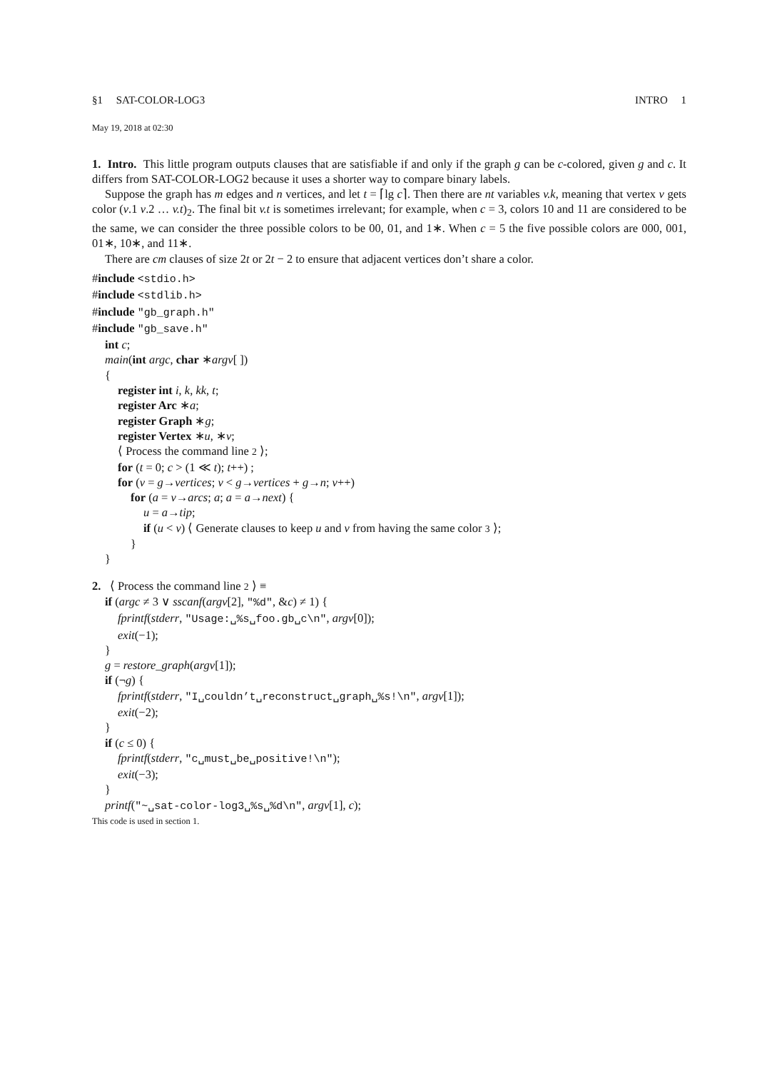§1 SAT-COLOR-LOG3 INTRO 1
May 19, 2018 at 02:30
1. Intro. This little program outputs clauses that are satisfiable if and only if the graph g can be c-colored, given g and c. It differs from SAT-COLOR-LOG2 because it uses a shorter way to compare binary labels.
Suppose the graph has m edges and n vertices, and let t = ⌈lg c⌉. Then there are nt variables v.k, meaning that vertex v gets color (v.1 v.2 … v.t)<sub>2</sub>. The final bit v.t is sometimes irrelevant; for example, when c = 3, colors 10 and 11 are considered to be the same, we can consider the three possible colors to be 00, 01, and 1∗. When c = 5 the five possible colors are 000, 001, 01∗, 10∗, and 11∗.
There are cm clauses of size 2t or 2t − 2 to ensure that adjacent vertices don’t share a color.
#include <stdio.h>
#include <stdlib.h>
#include "gb_graph.h"
#include "gb_save.h"
int c;
main(int argc, char ∗argv[ ])
{
register int i, k, kk, t;
register Arc ∗a;
register Graph ∗g;
register Vertex ∗u, ∗v;
⟨ Process the command line 2 ⟩;
for (t = 0; c > (1 ≪ t); t++) ;
for (v = g→vertices; v < g→vertices + g→n; v++)
for (a = v→arcs; a; a = a→next) {
u = a→tip;
if (u < v) ⟨ Generate clauses to keep u and v from having the same color 3 ⟩;
}
}
2. ⟨ Process the command line 2 ⟩ ≡
if (argc ≠ 3 ∨ sscanf(argv[2], "%d", &c) ≠ 1) {
fprintf(stderr, "Usage:␣%s␣foo.gb␣c\n", argv[0]);
exit(−1);
}
g = restore_graph(argv[1]);
if (¬g) {
fprintf(stderr, "I␣couldn’t␣reconstruct␣graph␣%s!\n", argv[1]);
exit(−2);
}
if (c ≤ 0) {
fprintf(stderr, "c␣must␣be␣positive!\n");
exit(−3);
}
printf("~␣sat-color-log3␣%s␣%d\n", argv[1], c);
This code is used in section 1.